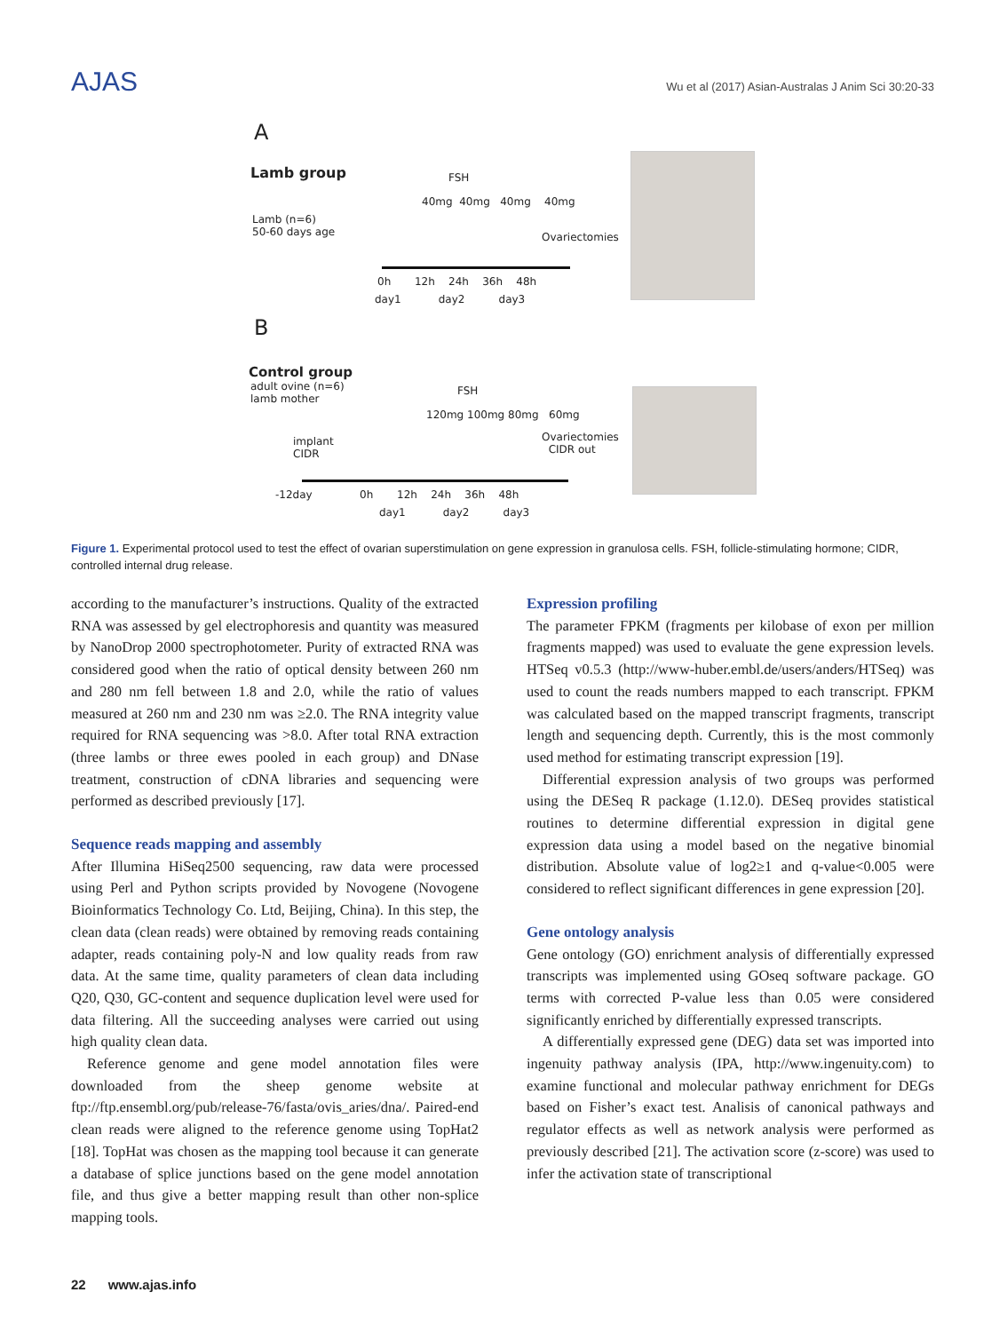AJAS Wu et al (2017) Asian-Australas J Anim Sci 30:20-33
A
Lamb group FSH
40mg 40mg 40mg 40mg
Lamb (n=6)
50-60 days age
Ovariectomies
0h 12h 24h 36h 48h
day1 day2 day3
B
Control group
adult ovine (n=6)
lamb mother
FSH
120mg 100mg 80mg 60mg
implant
CIDR
Ovariectomies
CIDR out
-12day 0h 12h 24h 36h 48h
day1 day2 day3
Figure 1. Experimental protocol used to test the effect of ovarian superstimulation on gene expression in granulosa cells. FSH, follicle-stimulating hormone; CIDR, controlled internal drug release.
according to the manufacturer’s instructions. Quality of the extracted RNA was assessed by gel electrophoresis and quantity was measured by NanoDrop 2000 spectrophotometer. Purity of extracted RNA was considered good when the ratio of optical density between 260 nm and 280 nm fell between 1.8 and 2.0, while the ratio of values measured at 260 nm and 230 nm was ≥2.0. The RNA integrity value required for RNA sequencing was >8.0. After total RNA extraction (three lambs or three ewes pooled in each group) and DNase treatment, construction of cDNA libraries and sequencing were performed as described previously [17].
Sequence reads mapping and assembly
After Illumina HiSeq2500 sequencing, raw data were processed using Perl and Python scripts provided by Novogene (Novogene Bioinformatics Technology Co. Ltd, Beijing, China). In this step, the clean data (clean reads) were obtained by removing reads containing adapter, reads containing poly-N and low quality reads from raw data. At the same time, quality parameters of clean data including Q20, Q30, GC-content and sequence duplication level were used for data filtering. All the succeeding analyses were carried out using high quality clean data.
Reference genome and gene model annotation files were downloaded from the sheep genome website at ftp://ftp.ensembl.org/pub/release-76/fasta/ovis_aries/dna/. Paired-end clean reads were aligned to the reference genome using TopHat2 [18]. TopHat was chosen as the mapping tool because it can generate a database of splice junctions based on the gene model annotation file, and thus give a better mapping result than other non-splice mapping tools.
Expression profiling
The parameter FPKM (fragments per kilobase of exon per million fragments mapped) was used to evaluate the gene expression levels. HTSeq v0.5.3 (http://www-huber.embl.de/users/anders/HTSeq) was used to count the reads numbers mapped to each transcript. FPKM was calculated based on the mapped transcript fragments, transcript length and sequencing depth. Currently, this is the most commonly used method for estimating transcript expression [19].
Differential expression analysis of two groups was performed using the DESeq R package (1.12.0). DESeq provides statistical routines to determine differential expression in digital gene expression data using a model based on the negative binomial distribution. Absolute value of log2≥1 and q-value<0.005 were considered to reflect significant differences in gene expression [20].
Gene ontology analysis
Gene ontology (GO) enrichment analysis of differentially expressed transcripts was implemented using GOseq software package. GO terms with corrected P-value less than 0.05 were considered significantly enriched by differentially expressed transcripts.
A differentially expressed gene (DEG) data set was imported into ingenuity pathway analysis (IPA, http://www.ingenuity.com) to examine functional and molecular pathway enrichment for DEGs based on Fisher’s exact test. Analisis of canonical pathways and regulator effects as well as network analysis were performed as previously described [21]. The activation score (z-score) was used to infer the activation state of transcriptional
22 www.ajas.info